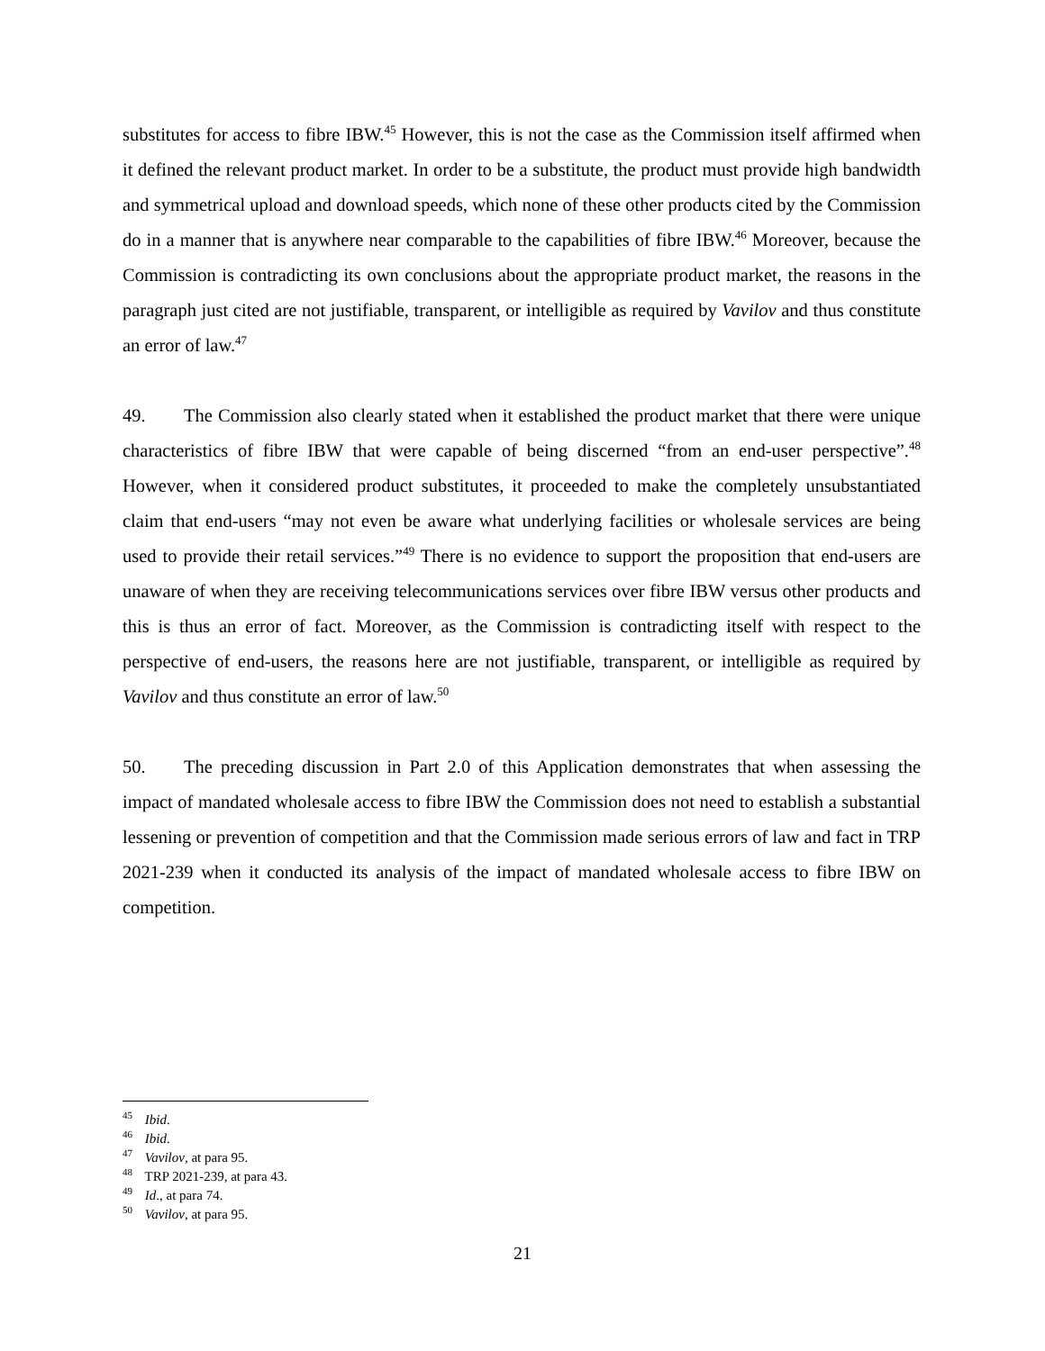substitutes for access to fibre IBW.<sup>45</sup> However, this is not the case as the Commission itself affirmed when it defined the relevant product market. In order to be a substitute, the product must provide high bandwidth and symmetrical upload and download speeds, which none of these other products cited by the Commission do in a manner that is anywhere near comparable to the capabilities of fibre IBW.<sup>46</sup> Moreover, because the Commission is contradicting its own conclusions about the appropriate product market, the reasons in the paragraph just cited are not justifiable, transparent, or intelligible as required by Vavilov and thus constitute an error of law.<sup>47</sup>
49. The Commission also clearly stated when it established the product market that there were unique characteristics of fibre IBW that were capable of being discerned “from an end-user perspective”.<sup>48</sup> However, when it considered product substitutes, it proceeded to make the completely unsubstantiated claim that end-users “may not even be aware what underlying facilities or wholesale services are being used to provide their retail services.”<sup>49</sup> There is no evidence to support the proposition that end-users are unaware of when they are receiving telecommunications services over fibre IBW versus other products and this is thus an error of fact. Moreover, as the Commission is contradicting itself with respect to the perspective of end-users, the reasons here are not justifiable, transparent, or intelligible as required by Vavilov and thus constitute an error of law.<sup>50</sup>
50. The preceding discussion in Part 2.0 of this Application demonstrates that when assessing the impact of mandated wholesale access to fibre IBW the Commission does not need to establish a substantial lessening or prevention of competition and that the Commission made serious errors of law and fact in TRP 2021-239 when it conducted its analysis of the impact of mandated wholesale access to fibre IBW on competition.
<sup>45</sup> Ibid.
<sup>46</sup> Ibid.
<sup>47</sup> Vavilov, at para 95.
<sup>48</sup> TRP 2021-239, at para 43.
<sup>49</sup> Id., at para 74.
<sup>50</sup> Vavilov, at para 95.
21